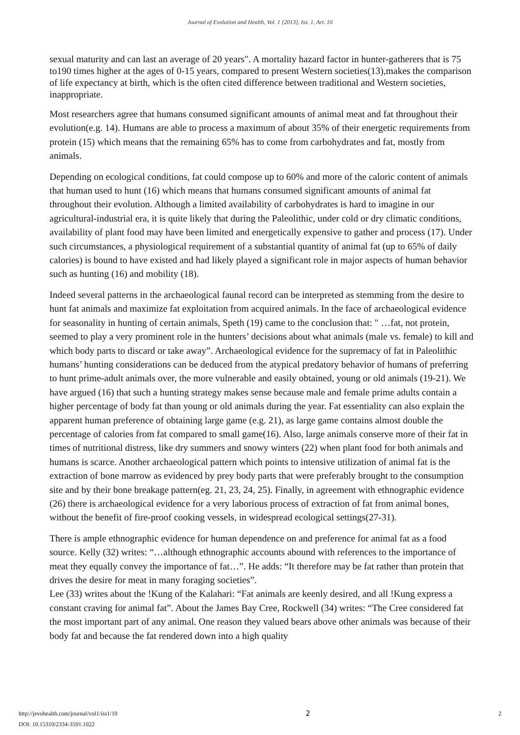Journal of Evolution and Health, Vol. 1 [2013], Iss. 1, Art. 10
sexual maturity and can last an average of 20 years". A mortality hazard factor in hunter-gatherers that is 75 to190 times higher at the ages of 0-15 years, compared to present Western societies(13),makes the comparison of life expectancy at birth, which is the often cited difference between traditional and Western societies, inappropriate.
Most researchers agree that humans consumed significant amounts of animal meat and fat throughout their evolution(e.g. 14). Humans are able to process a maximum of about 35% of their energetic requirements from protein (15) which means that the remaining 65% has to come from carbohydrates and fat, mostly from animals.
Depending on ecological conditions, fat could compose up to 60% and more of the caloric content of animals that human used to hunt (16) which means that humans consumed significant amounts of animal fat throughout their evolution. Although a limited availability of carbohydrates is hard to imagine in our agricultural-industrial era, it is quite likely that during the Paleolithic, under cold or dry climatic conditions, availability of plant food may have been limited and energetically expensive to gather and process (17). Under such circumstances, a physiological requirement of a substantial quantity of animal fat (up to 65% of daily calories) is bound to have existed and had likely played a significant role in major aspects of human behavior such as hunting (16) and mobility (18).
Indeed several patterns in the archaeological faunal record can be interpreted as stemming from the desire to hunt fat animals and maximize fat exploitation from acquired animals. In the face of archaeological evidence for seasonality in hunting of certain animals, Speth (19) came to the conclusion that: " …fat, not protein, seemed to play a very prominent role in the hunters’ decisions about what animals (male vs. female) to kill and which body parts to discard or take away”. Archaeological evidence for the supremacy of fat in Paleolithic humans’ hunting considerations can be deduced from the atypical predatory behavior of humans of preferring to hunt prime-adult animals over, the more vulnerable and easily obtained, young or old animals (19-21). We have argued (16) that such a hunting strategy makes sense because male and female prime adults contain a higher percentage of body fat than young or old animals during the year. Fat essentiality can also explain the apparent human preference of obtaining large game (e.g. 21), as large game contains almost double the percentage of calories from fat compared to small game(16). Also, large animals conserve more of their fat in times of nutritional distress, like dry summers and snowy winters (22) when plant food for both animals and humans is scarce. Another archaeological pattern which points to intensive utilization of animal fat is the extraction of bone marrow as evidenced by prey body parts that were preferably brought to the consumption site and by their bone breakage pattern(eg. 21, 23, 24, 25). Finally, in agreement with ethnographic evidence (26) there is archaeological evidence for a very laborious process of extraction of fat from animal bones, without the benefit of fire-proof cooking vessels, in widespread ecological settings(27-31).
There is ample ethnographic evidence for human dependence on and preference for animal fat as a food source. Kelly (32) writes: “…although ethnographic accounts abound with references to the importance of meat they equally convey the importance of fat…”. He adds: “It therefore may be fat rather than protein that drives the desire for meat in many foraging societies”.
Lee (33) writes about the !Kung of the Kalahari: “Fat animals are keenly desired, and all !Kung express a constant craving for animal fat”. About the James Bay Cree, Rockwell (34) writes: “The Cree considered fat the most important part of any animal. One reason they valued bears above other animals was because of their body fat and because the fat rendered down into a high quality
http://jevohealth.com/journal/vol1/iss1/10
DOI: 10.15310/2334-3591.1022
2
2